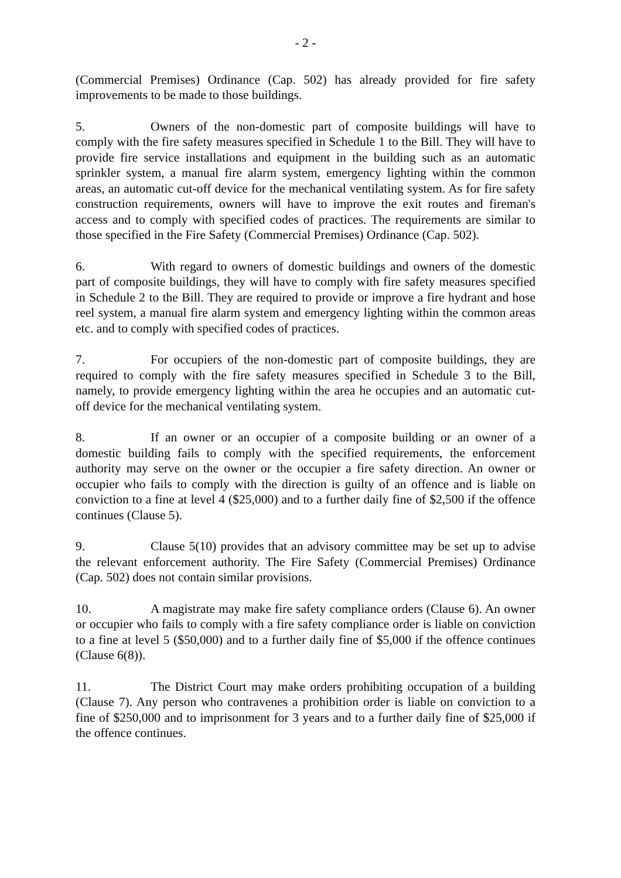- 2 -
(Commercial Premises) Ordinance (Cap. 502) has already provided for fire safety improvements to be made to those buildings.
5. Owners of the non-domestic part of composite buildings will have to comply with the fire safety measures specified in Schedule 1 to the Bill. They will have to provide fire service installations and equipment in the building such as an automatic sprinkler system, a manual fire alarm system, emergency lighting within the common areas, an automatic cut-off device for the mechanical ventilating system. As for fire safety construction requirements, owners will have to improve the exit routes and fireman's access and to comply with specified codes of practices. The requirements are similar to those specified in the Fire Safety (Commercial Premises) Ordinance (Cap. 502).
6. With regard to owners of domestic buildings and owners of the domestic part of composite buildings, they will have to comply with fire safety measures specified in Schedule 2 to the Bill. They are required to provide or improve a fire hydrant and hose reel system, a manual fire alarm system and emergency lighting within the common areas etc. and to comply with specified codes of practices.
7. For occupiers of the non-domestic part of composite buildings, they are required to comply with the fire safety measures specified in Schedule 3 to the Bill, namely, to provide emergency lighting within the area he occupies and an automatic cut-off device for the mechanical ventilating system.
8. If an owner or an occupier of a composite building or an owner of a domestic building fails to comply with the specified requirements, the enforcement authority may serve on the owner or the occupier a fire safety direction. An owner or occupier who fails to comply with the direction is guilty of an offence and is liable on conviction to a fine at level 4 ($25,000) and to a further daily fine of $2,500 if the offence continues (Clause 5).
9. Clause 5(10) provides that an advisory committee may be set up to advise the relevant enforcement authority. The Fire Safety (Commercial Premises) Ordinance (Cap. 502) does not contain similar provisions.
10. A magistrate may make fire safety compliance orders (Clause 6). An owner or occupier who fails to comply with a fire safety compliance order is liable on conviction to a fine at level 5 ($50,000) and to a further daily fine of $5,000 if the offence continues (Clause 6(8)).
11. The District Court may make orders prohibiting occupation of a building (Clause 7). Any person who contravenes a prohibition order is liable on conviction to a fine of $250,000 and to imprisonment for 3 years and to a further daily fine of $25,000 if the offence continues.